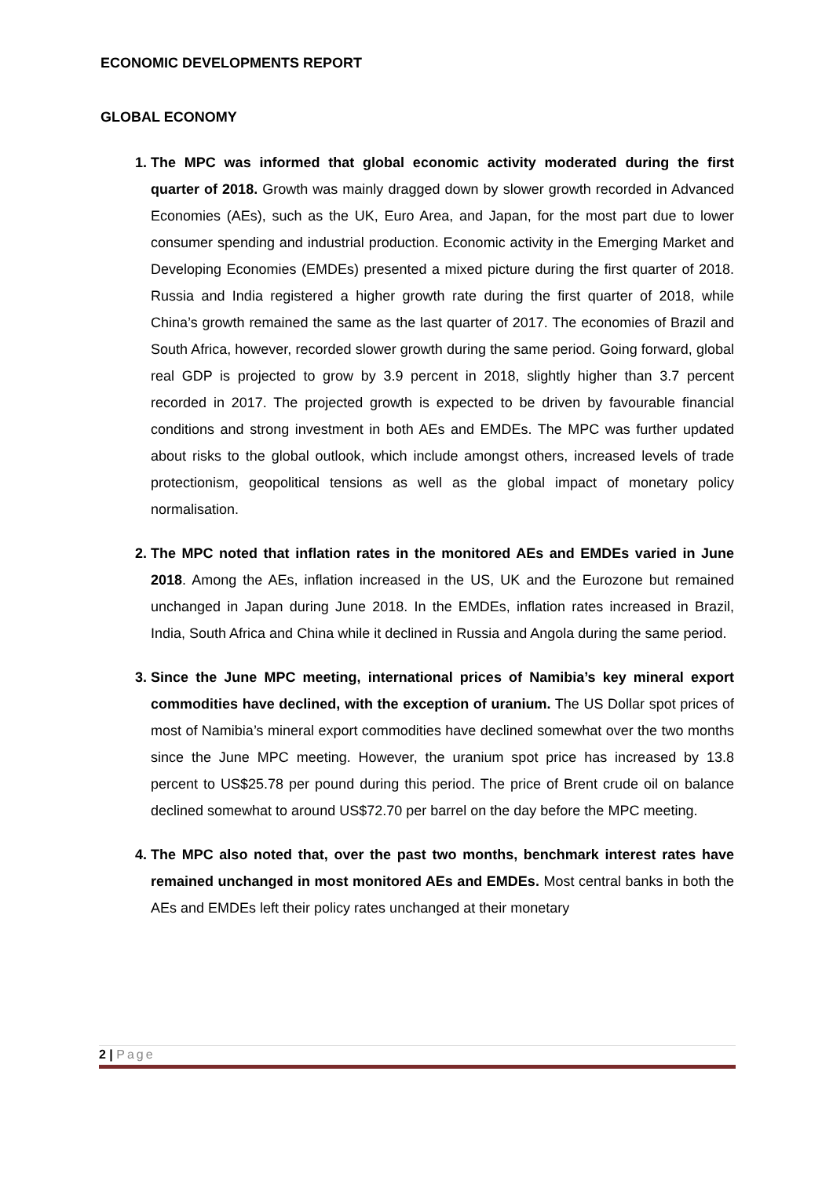ECONOMIC DEVELOPMENTS REPORT
GLOBAL ECONOMY
The MPC was informed that global economic activity moderated during the first quarter of 2018. Growth was mainly dragged down by slower growth recorded in Advanced Economies (AEs), such as the UK, Euro Area, and Japan, for the most part due to lower consumer spending and industrial production. Economic activity in the Emerging Market and Developing Economies (EMDEs) presented a mixed picture during the first quarter of 2018. Russia and India registered a higher growth rate during the first quarter of 2018, while China’s growth remained the same as the last quarter of 2017. The economies of Brazil and South Africa, however, recorded slower growth during the same period. Going forward, global real GDP is projected to grow by 3.9 percent in 2018, slightly higher than 3.7 percent recorded in 2017. The projected growth is expected to be driven by favourable financial conditions and strong investment in both AEs and EMDEs. The MPC was further updated about risks to the global outlook, which include amongst others, increased levels of trade protectionism, geopolitical tensions as well as the global impact of monetary policy normalisation.
The MPC noted that inflation rates in the monitored AEs and EMDEs varied in June 2018. Among the AEs, inflation increased in the US, UK and the Eurozone but remained unchanged in Japan during June 2018. In the EMDEs, inflation rates increased in Brazil, India, South Africa and China while it declined in Russia and Angola during the same period.
Since the June MPC meeting, international prices of Namibia’s key mineral export commodities have declined, with the exception of uranium. The US Dollar spot prices of most of Namibia’s mineral export commodities have declined somewhat over the two months since the June MPC meeting. However, the uranium spot price has increased by 13.8 percent to US$25.78 per pound during this period. The price of Brent crude oil on balance declined somewhat to around US$72.70 per barrel on the day before the MPC meeting.
The MPC also noted that, over the past two months, benchmark interest rates have remained unchanged in most monitored AEs and EMDEs. Most central banks in both the AEs and EMDEs left their policy rates unchanged at their monetary
2 | Page